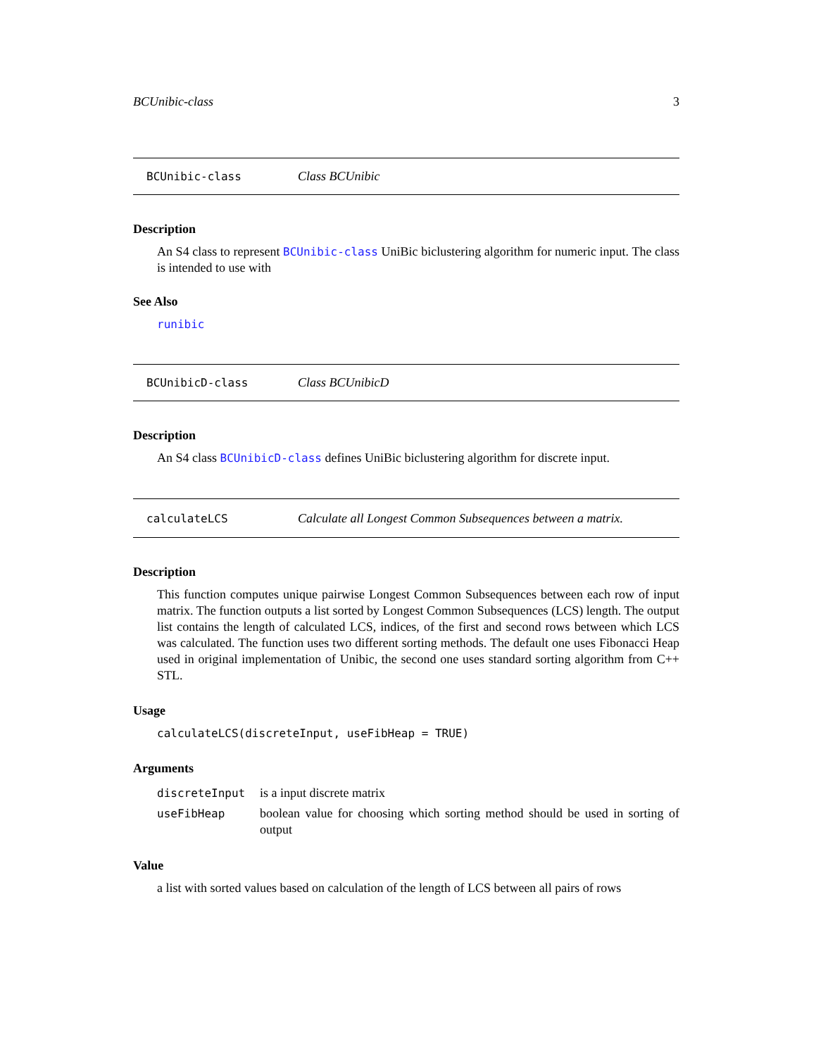BCUnibic-class 3
BCUnibic-class Class BCUnibic
Description
An S4 class to represent BCUnibic-class UniBic biclustering algorithm for numeric input. The class is intended to use with
See Also
runibic
BCUnibicD-class Class BCUnibicD
Description
An S4 class BCUnibicD-class defines UniBic biclustering algorithm for discrete input.
calculateLCS Calculate all Longest Common Subsequences between a matrix.
Description
This function computes unique pairwise Longest Common Subsequences between each row of input matrix. The function outputs a list sorted by Longest Common Subsequences (LCS) length. The output list contains the length of calculated LCS, indices, of the first and second rows between which LCS was calculated. The function uses two different sorting methods. The default one uses Fibonacci Heap used in original implementation of Unibic, the second one uses standard sorting algorithm from C++ STL.
Usage
calculateLCS(discreteInput, useFibHeap = TRUE)
Arguments
| discreteInput | is a input discrete matrix |
| useFibHeap | boolean value for choosing which sorting method should be used in sorting of output |
Value
a list with sorted values based on calculation of the length of LCS between all pairs of rows